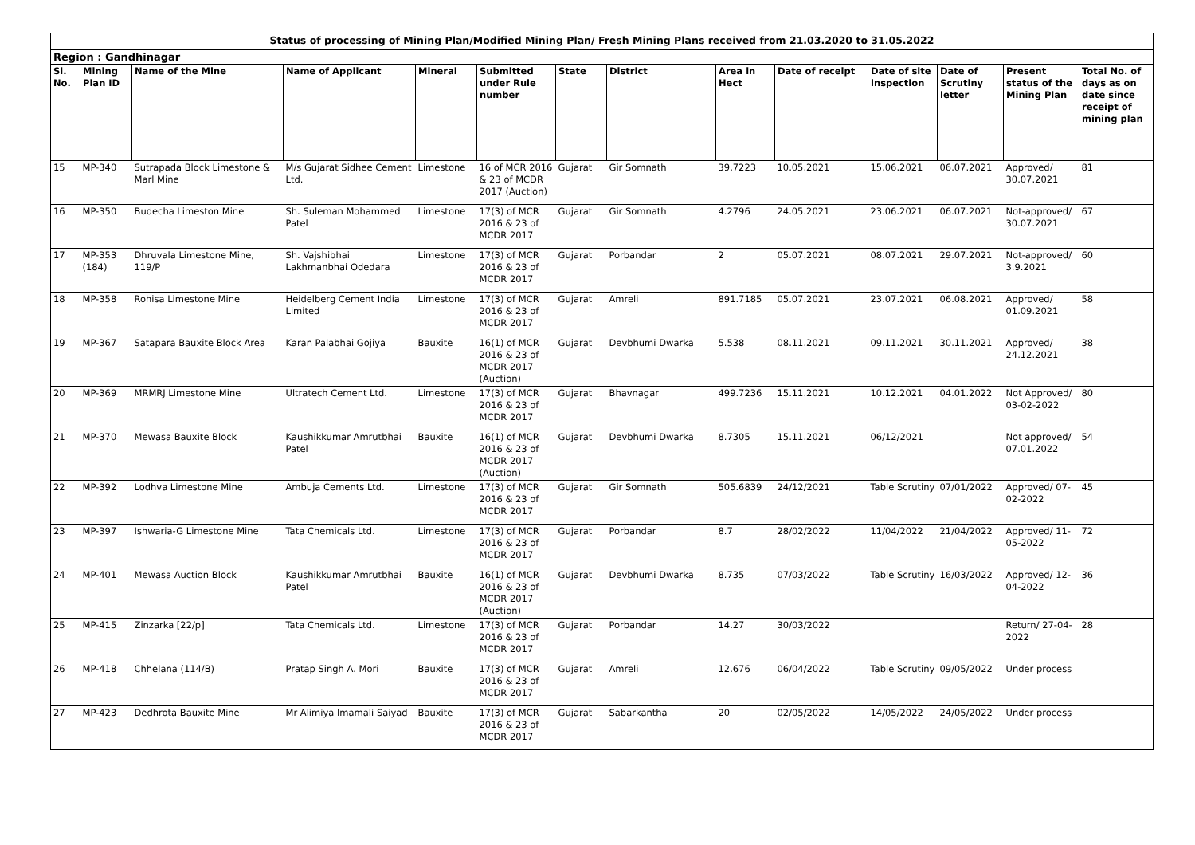| Status of processing of Mining Plan/Modified Mining Plan/ Fresh Mining Plans received from 21.03.2020 to 31.05.2022 | | | | | | | | | | | | | |
| Region : Gandhinagar | | | | | | | | | | | | | |
| Sl. No. | Mining Plan ID | Name of the Mine | Name of Applicant | Mineral | Submitted under Rule number | State | District | Area in Hect | Date of receipt | Date of site inspection | Date of Scrutiny letter | Present status of the Mining Plan | Total No. of days as on date since receipt of mining plan |
| 15 | MP-340 | Sutrapada Block Limestone & Marl Mine | M/s Gujarat Sidhee Cement Ltd. | Limestone | 16 of MCR 2016 & 23 of MCDR 2017 (Auction) | Gujarat | Gir Somnath | 39.7223 | 10.05.2021 | 15.06.2021 | 06.07.2021 | Approved/ 30.07.2021 | 81 |
| 16 | MP-350 | Budecha Limeston Mine | Sh. Suleman Mohammed Patel | Limestone | 17(3) of MCR 2016 & 23 of MCDR 2017 | Gujarat | Gir Somnath | 4.2796 | 24.05.2021 | 23.06.2021 | 06.07.2021 | Not-approved/ 30.07.2021 | 67 |
| 17 | MP-353 (184) | Dhruvala Limestone Mine, 119/P | Sh. Vajshibhai Lakhmanbhai Odedara | Limestone | 17(3) of MCR 2016 & 23 of MCDR 2017 | Gujarat | Porbandar | 2 | 05.07.2021 | 08.07.2021 | 29.07.2021 | Not-approved/ 3.9.2021 | 60 |
| 18 | MP-358 | Rohisa Limestone Mine | Heidelberg Cement India Limited | Limestone | 17(3) of MCR 2016 & 23 of MCDR 2017 | Gujarat | Amreli | 891.7185 | 05.07.2021 | 23.07.2021 | 06.08.2021 | Approved/ 01.09.2021 | 58 |
| 19 | MP-367 | Satapara Bauxite Block Area | Karan Palabhai Gojiya | Bauxite | 16(1) of MCR 2016 & 23 of MCDR 2017 (Auction) | Gujarat | Devbhumi Dwarka | 5.538 | 08.11.2021 | 09.11.2021 | 30.11.2021 | Approved/ 24.12.2021 | 38 |
| 20 | MP-369 | MRMRJ Limestone Mine | Ultratech Cement Ltd. | Limestone | 17(3) of MCR 2016 & 23 of MCDR 2017 | Gujarat | Bhavnagar | 499.7236 | 15.11.2021 | 10.12.2021 | 04.01.2022 | Not Approved/ 03-02-2022 | 80 |
| 21 | MP-370 | Mewasa Bauxite Block | Kaushikkumar Amrutbhai Patel | Bauxite | 16(1) of MCR 2016 & 23 of MCDR 2017 (Auction) | Gujarat | Devbhumi Dwarka | 8.7305 | 15.11.2021 | 06/12/2021 | | Not approved/ 07.01.2022 | 54 |
| 22 | MP-392 | Lodhva Limestone Mine | Ambuja Cements Ltd. | Limestone | 17(3) of MCR 2016 & 23 of MCDR 2017 | Gujarat | Gir Somnath | 505.6839 | 24/12/2021 | Table Scrutiny | 07/01/2022 | Approved/ 07-02-2022 | 45 |
| 23 | MP-397 | Ishwaria-G Limestone Mine | Tata Chemicals Ltd. | Limestone | 17(3) of MCR 2016 & 23 of MCDR 2017 | Gujarat | Porbandar | 8.7 | 28/02/2022 | 11/04/2022 | 21/04/2022 | Approved/ 11-05-2022 | 72 |
| 24 | MP-401 | Mewasa Auction Block | Kaushikkumar Amrutbhai Patel | Bauxite | 16(1) of MCR 2016 & 23 of MCDR 2017 (Auction) | Gujarat | Devbhumi Dwarka | 8.735 | 07/03/2022 | Table Scrutiny | 16/03/2022 | Approved/ 12-04-2022 | 36 |
| 25 | MP-415 | Zinzarka [22/p] | Tata Chemicals Ltd. | Limestone | 17(3) of MCR 2016 & 23 of MCDR 2017 | Gujarat | Porbandar | 14.27 | 30/03/2022 | | | Return/ 27-04-2022 | 28 |
| 26 | MP-418 | Chhelana (114/B) | Pratap Singh A. Mori | Bauxite | 17(3) of MCR 2016 & 23 of MCDR 2017 | Gujarat | Amreli | 12.676 | 06/04/2022 | Table Scrutiny | 09/05/2022 | Under process | |
| 27 | MP-423 | Dedhrota Bauxite Mine | Mr Alimiya Imamali Saiyad | Bauxite | 17(3) of MCR 2016 & 23 of MCDR 2017 | Gujarat | Sabarkantha | 20 | 02/05/2022 | 14/05/2022 | 24/05/2022 | Under process | |